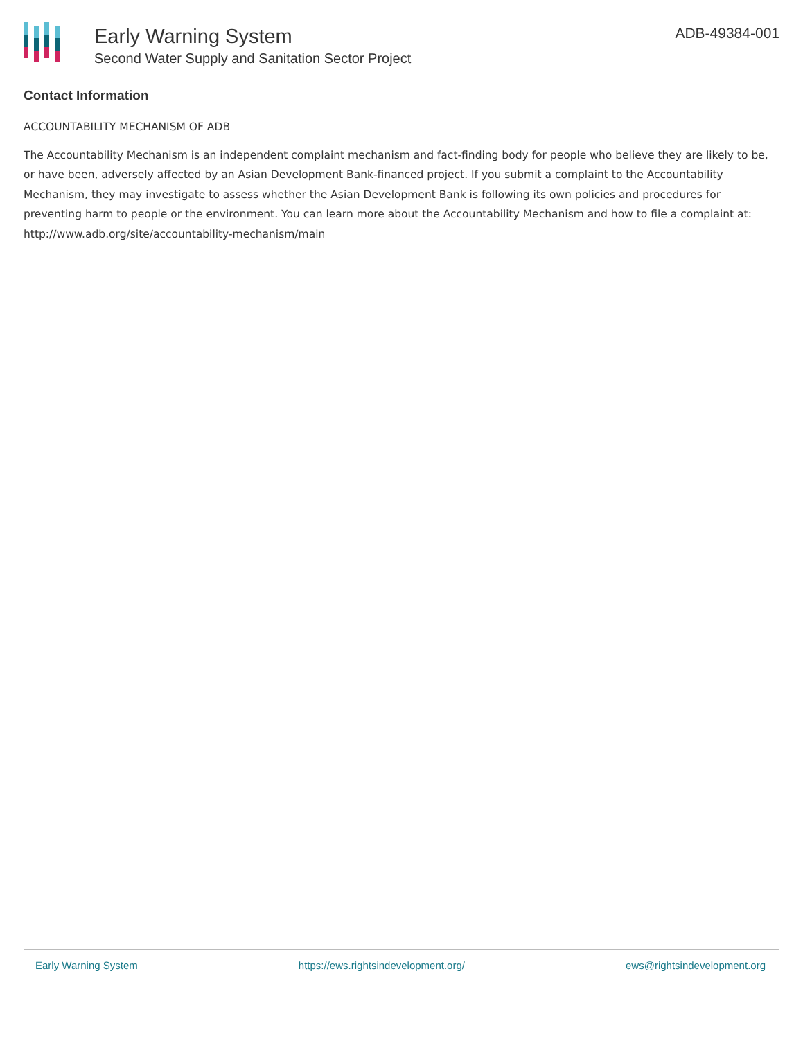Early Warning System
Second Water Supply and Sanitation Sector Project
ADB-49384-001
Contact Information
ACCOUNTABILITY MECHANISM OF ADB
The Accountability Mechanism is an independent complaint mechanism and fact-finding body for people who believe they are likely to be, or have been, adversely affected by an Asian Development Bank-financed project. If you submit a complaint to the Accountability Mechanism, they may investigate to assess whether the Asian Development Bank is following its own policies and procedures for preventing harm to people or the environment. You can learn more about the Accountability Mechanism and how to file a complaint at: http://www.adb.org/site/accountability-mechanism/main
Early Warning System https://ews.rightsindevelopment.org/ ews@rightsindevelopment.org